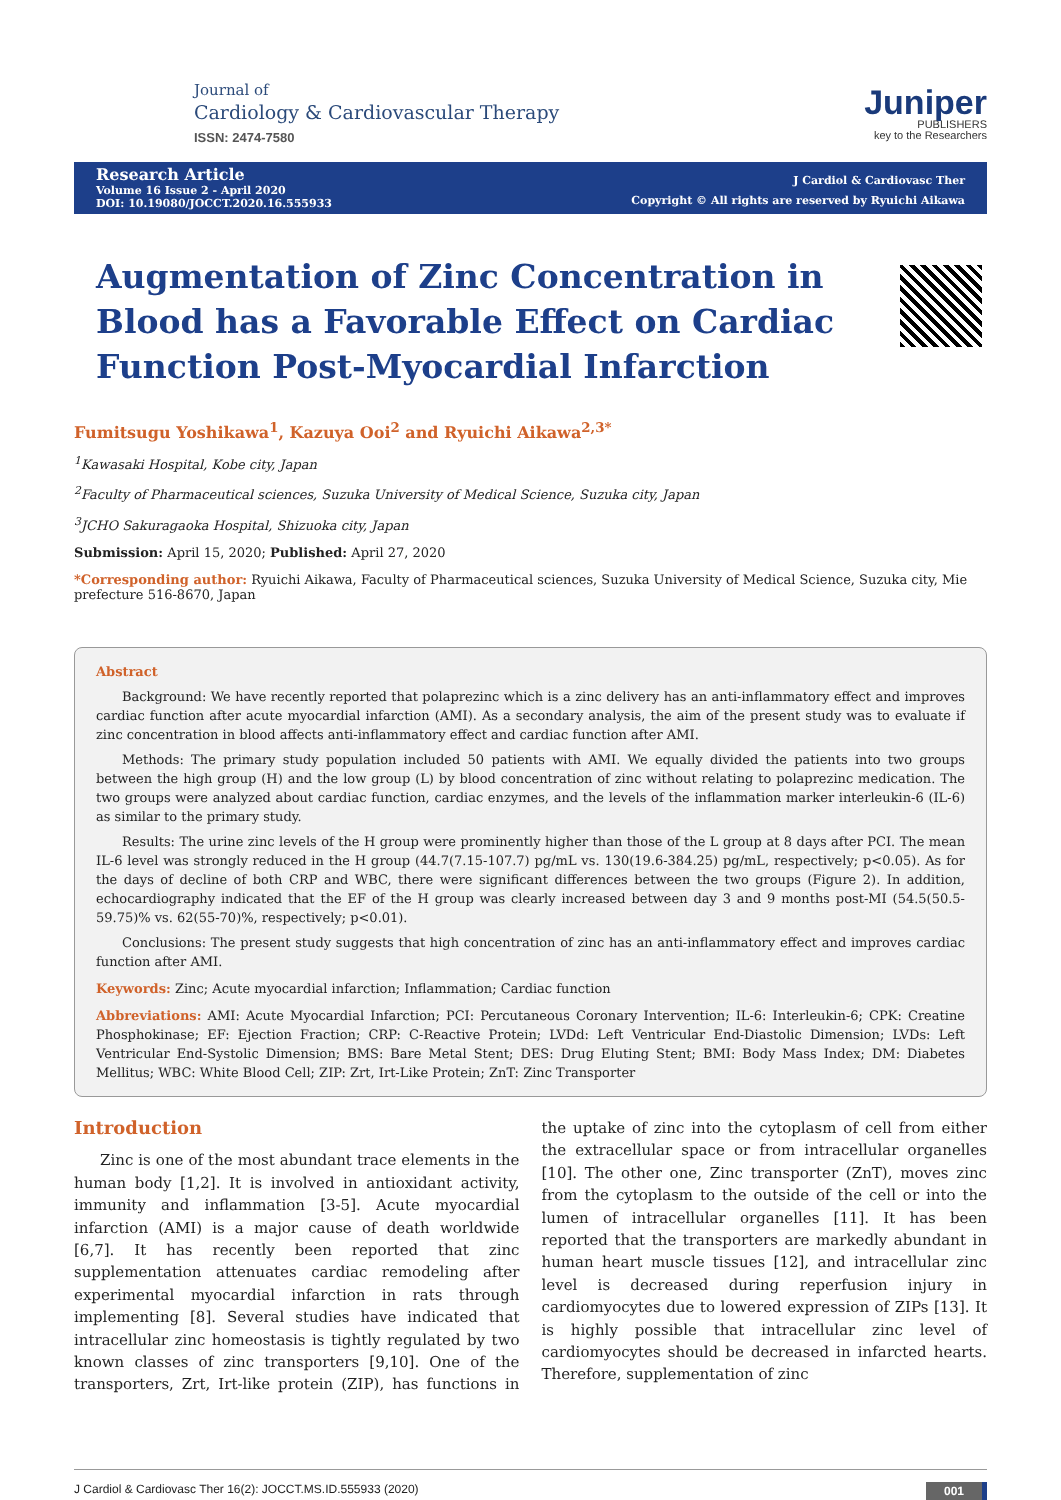Journal of
Cardiology & Cardiovascular Therapy
ISSN: 2474-7580
Juniper
PUBLISHERS
key to the Researchers
Research Article
Volume 16 Issue 2 - April 2020
DOI: 10.19080/JOCCT.2020.16.555933
J Cardiol & Cardiovasc Ther
Copyright © All rights are reserved by Ryuichi Aikawa
Augmentation of Zinc Concentration in Blood has a Favorable Effect on Cardiac Function Post-Myocardial Infarction
Fumitsugu Yoshikawa<sup>1</sup>, Kazuya Ooi<sup>2</sup> and Ryuichi Aikawa<sup>2,3*</sup>
<sup>1</sup> Kawasaki Hospital, Kobe city, Japan
<sup>2</sup> Faculty of Pharmaceutical sciences, Suzuka University of Medical Science, Suzuka city, Japan
<sup>3</sup> JCHO Sakuragaoka Hospital, Shizuoka city, Japan
Submission: April 15, 2020; Published: April 27, 2020
*Corresponding author: Ryuichi Aikawa, Faculty of Pharmaceutical sciences, Suzuka University of Medical Science, Suzuka city, Mie prefecture 516-8670, Japan
Abstract
Background: We have recently reported that polaprezinc which is a zinc delivery has an anti-inflammatory effect and improves cardiac function after acute myocardial infarction (AMI). As a secondary analysis, the aim of the present study was to evaluate if zinc concentration in blood affects anti-inflammatory effect and cardiac function after AMI.
Methods: The primary study population included 50 patients with AMI. We equally divided the patients into two groups between the high group (H) and the low group (L) by blood concentration of zinc without relating to polaprezinc medication. The two groups were analyzed about cardiac function, cardiac enzymes, and the levels of the inflammation marker interleukin-6 (IL-6) as similar to the primary study.
Results: The urine zinc levels of the H group were prominently higher than those of the L group at 8 days after PCI. The mean IL-6 level was strongly reduced in the H group (44.7(7.15-107.7) pg/mL vs. 130(19.6-384.25) pg/mL, respectively; p<0.05). As for the days of decline of both CRP and WBC, there were significant differences between the two groups (Figure 2). In addition, echocardiography indicated that the EF of the H group was clearly increased between day 3 and 9 months post-MI (54.5(50.5-59.75)% vs. 62(55-70)%, respectively; p<0.01).
Conclusions: The present study suggests that high concentration of zinc has an anti-inflammatory effect and improves cardiac function after AMI.
Keywords: Zinc; Acute myocardial infarction; Inflammation; Cardiac function
Abbreviations: AMI: Acute Myocardial Infarction; PCI: Percutaneous Coronary Intervention; IL-6: Interleukin-6; CPK: Creatine Phosphokinase; EF: Ejection Fraction; CRP: C-Reactive Protein; LVDd: Left Ventricular End-Diastolic Dimension; LVDs: Left Ventricular End-Systolic Dimension; BMS: Bare Metal Stent; DES: Drug Eluting Stent; BMI: Body Mass Index; DM: Diabetes Mellitus; WBC: White Blood Cell; ZIP: Zrt, Irt-Like Protein; ZnT: Zinc Transporter
Introduction
Zinc is one of the most abundant trace elements in the human body [1,2]. It is involved in antioxidant activity, immunity and inflammation [3-5]. Acute myocardial infarction (AMI) is a major cause of death worldwide [6,7]. It has recently been reported that zinc supplementation attenuates cardiac remodeling after experimental myocardial infarction in rats through implementing [8]. Several studies have indicated that intracellular zinc homeostasis is tightly regulated by two known classes of zinc transporters [9,10]. One of the transporters, Zrt, Irt-like protein (ZIP), has functions in the uptake of zinc into the cytoplasm of cell from either the extracellular space or from intracellular organelles [10]. The other one, Zinc transporter (ZnT), moves zinc from the cytoplasm to the outside of the cell or into the lumen of intracellular organelles [11]. It has been reported that the transporters are markedly abundant in human heart muscle tissues [12], and intracellular zinc level is decreased during reperfusion injury in cardiomyocytes due to lowered expression of ZIPs [13]. It is highly possible that intracellular zinc level of cardiomyocytes should be decreased in infarcted hearts. Therefore, supplementation of zinc
J Cardiol & Cardiovasc Ther 16(2): JOCCT.MS.ID.555933 (2020) 001